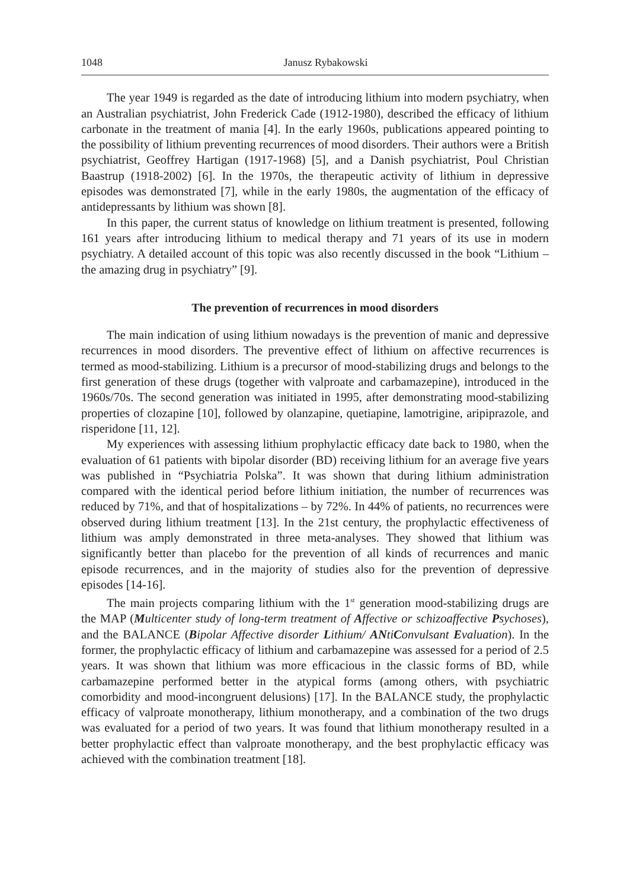1048 Janusz Rybakowski
The year 1949 is regarded as the date of introducing lithium into modern psychiatry, when an Australian psychiatrist, John Frederick Cade (1912-1980), described the efficacy of lithium carbonate in the treatment of mania [4]. In the early 1960s, publications appeared pointing to the possibility of lithium preventing recurrences of mood disorders. Their authors were a British psychiatrist, Geoffrey Hartigan (1917-1968) [5], and a Danish psychiatrist, Poul Christian Baastrup (1918-2002) [6]. In the 1970s, the therapeutic activity of lithium in depressive episodes was demonstrated [7], while in the early 1980s, the augmentation of the efficacy of antidepressants by lithium was shown [8].
In this paper, the current status of knowledge on lithium treatment is presented, following 161 years after introducing lithium to medical therapy and 71 years of its use in modern psychiatry. A detailed account of this topic was also recently discussed in the book “Lithium – the amazing drug in psychiatry” [9].
The prevention of recurrences in mood disorders
The main indication of using lithium nowadays is the prevention of manic and depressive recurrences in mood disorders. The preventive effect of lithium on affective recurrences is termed as mood-stabilizing. Lithium is a precursor of mood-stabilizing drugs and belongs to the first generation of these drugs (together with valproate and carbamazepine), introduced in the 1960s/70s. The second generation was initiated in 1995, after demonstrating mood-stabilizing properties of clozapine [10], followed by olanzapine, quetiapine, lamotrigine, aripiprazole, and risperidone [11, 12].
My experiences with assessing lithium prophylactic efficacy date back to 1980, when the evaluation of 61 patients with bipolar disorder (BD) receiving lithium for an average five years was published in “Psychiatria Polska”. It was shown that during lithium administration compared with the identical period before lithium initiation, the number of recurrences was reduced by 71%, and that of hospitalizations – by 72%. In 44% of patients, no recurrences were observed during lithium treatment [13]. In the 21st century, the prophylactic effectiveness of lithium was amply demonstrated in three meta-analyses. They showed that lithium was significantly better than placebo for the prevention of all kinds of recurrences and manic episode recurrences, and in the majority of studies also for the prevention of depressive episodes [14-16].
The main projects comparing lithium with the 1<sup>st</sup> generation mood-stabilizing drugs are the MAP (Multicenter study of long-term treatment of Affective or schizoaffective Psychoses), and the BALANCE (Bipolar Affective disorder Lithium/ ANtiConvulsant Evaluation). In the former, the prophylactic efficacy of lithium and carbamazepine was assessed for a period of 2.5 years. It was shown that lithium was more efficacious in the classic forms of BD, while carbamazepine performed better in the atypical forms (among others, with psychiatric comorbidity and mood-incongruent delusions) [17]. In the BALANCE study, the prophylactic efficacy of valproate monotherapy, lithium monotherapy, and a combination of the two drugs was evaluated for a period of two years. It was found that lithium monotherapy resulted in a better prophylactic effect than valproate monotherapy, and the best prophylactic efficacy was achieved with the combination treatment [18].